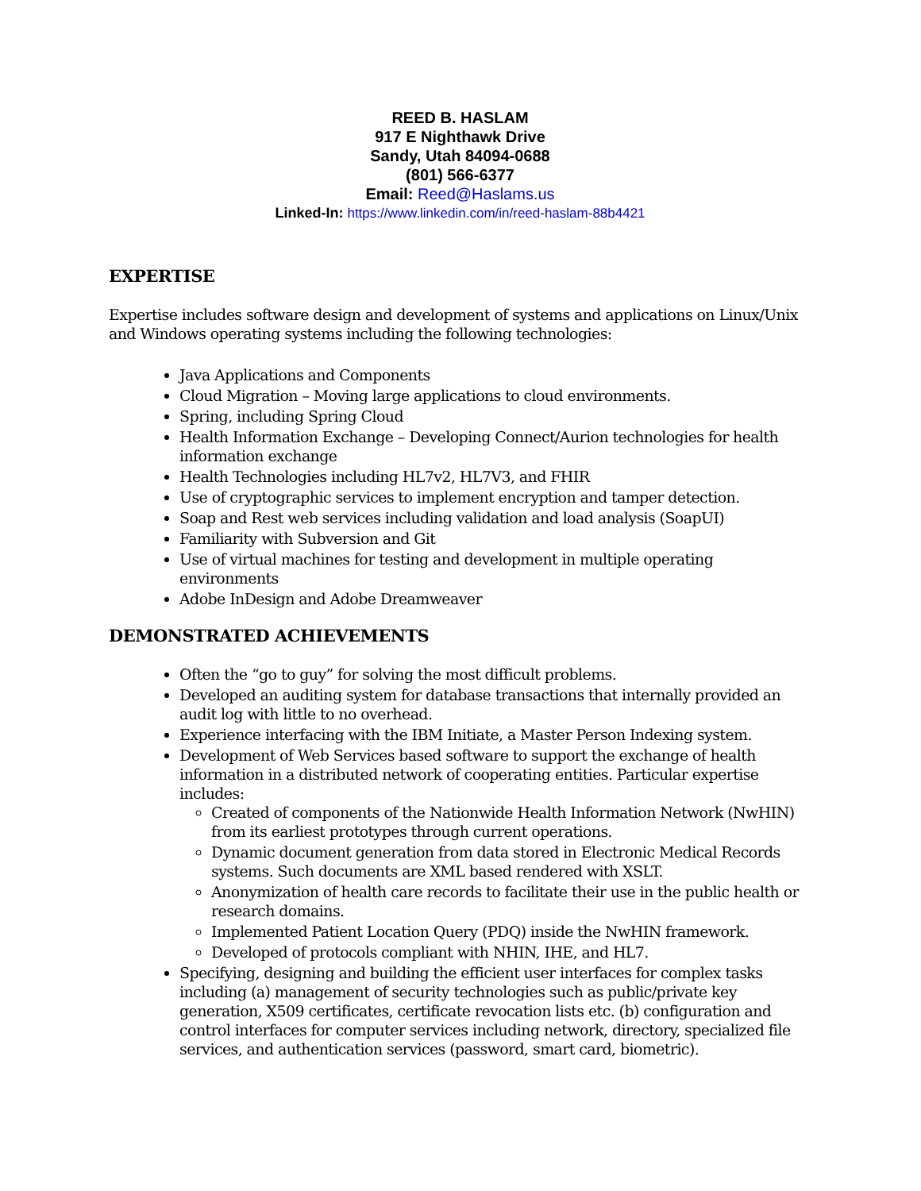REED B. HASLAM
917 E Nighthawk Drive
Sandy, Utah 84094-0688
(801) 566-6377
Email: Reed@Haslams.us
Linked-In: https://www.linkedin.com/in/reed-haslam-88b4421
EXPERTISE
Expertise includes software design and development of systems and applications on Linux/Unix and Windows operating systems including the following technologies:
Java Applications and Components
Cloud Migration – Moving large applications to cloud environments.
Spring, including Spring Cloud
Health Information Exchange – Developing Connect/Aurion technologies for health information exchange
Health Technologies including HL7v2, HL7V3, and FHIR
Use of cryptographic services to implement encryption and tamper detection.
Soap and Rest web services including validation and load analysis (SoapUI)
Familiarity with Subversion and Git
Use of virtual machines for testing and development in multiple operating environments
Adobe InDesign and Adobe Dreamweaver
DEMONSTRATED ACHIEVEMENTS
Often the “go to guy” for solving the most difficult problems.
Developed an auditing system for database transactions that internally provided an audit log with little to no overhead.
Experience interfacing with the IBM Initiate, a Master Person Indexing system.
Development of Web Services based software to support the exchange of health information in a distributed network of cooperating entities. Particular expertise includes:
Created of components of the Nationwide Health Information Network (NwHIN) from its earliest prototypes through current operations.
Dynamic document generation from data stored in Electronic Medical Records systems. Such documents are XML based rendered with XSLT.
Anonymization of health care records to facilitate their use in the public health or research domains.
Implemented Patient Location Query (PDQ) inside the NwHIN framework.
Developed of protocols compliant with NHIN, IHE, and HL7.
Specifying, designing and building the efficient user interfaces for complex tasks including (a) management of security technologies such as public/private key generation, X509 certificates, certificate revocation lists etc. (b) configuration and control interfaces for computer services including network, directory, specialized file services, and authentication services (password, smart card, biometric).